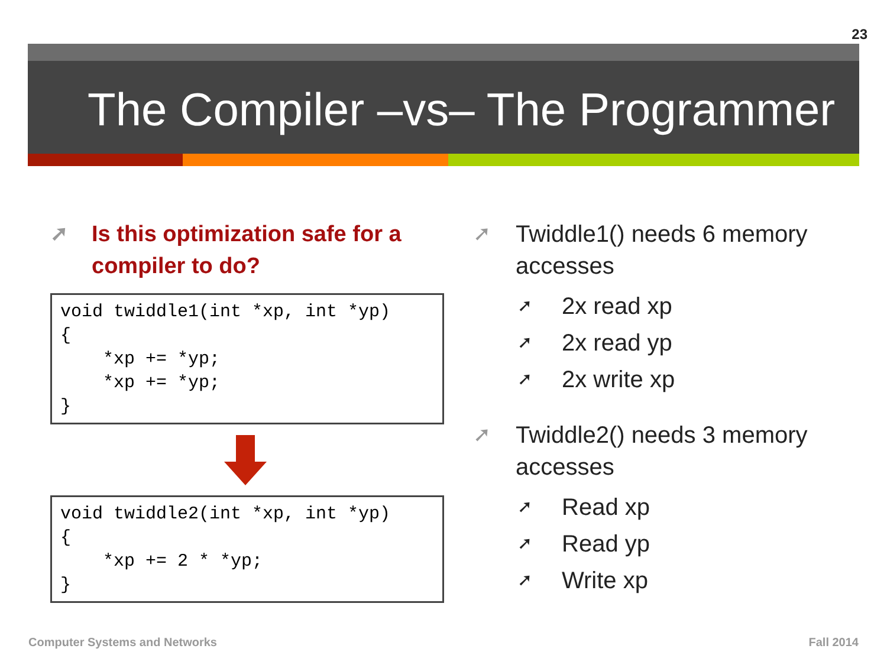23
The Compiler –vs– The Programmer
➚ Is this optimization safe for a compiler to do?
void twiddle1(int *xp, int *yp)
{
    *xp += *yp;
    *xp += *yp;
}
void twiddle2(int *xp, int *yp)
{
    *xp += 2 * *yp;
}
➚ Twiddle1() needs 6 memory accesses
➚ 2x read xp
➚ 2x read yp
➚ 2x write xp
➚ Twiddle2() needs 3 memory accesses
➚ Read xp
➚ Read yp
➚ Write xp
Computer Systems and Networks Fall 2014